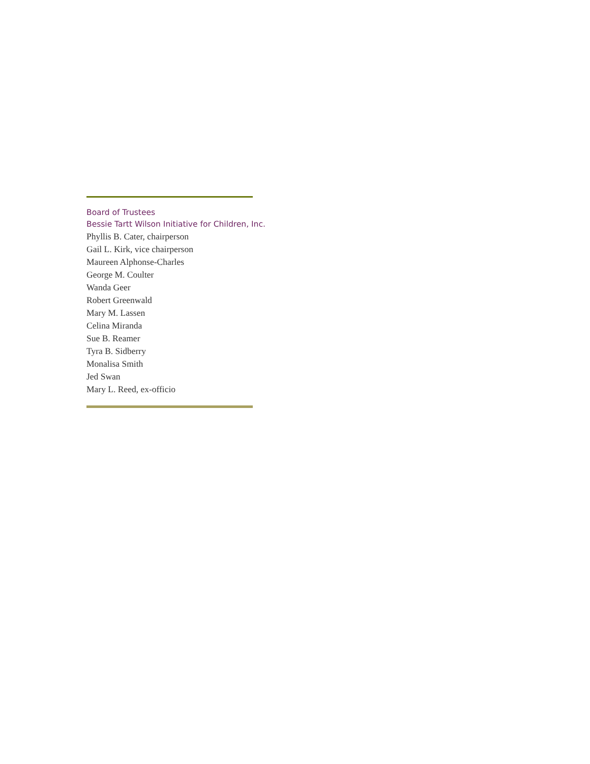Board of Trustees
Bessie Tartt Wilson Initiative for Children, Inc.
Phyllis B. Cater, chairperson
Gail L. Kirk, vice chairperson
Maureen Alphonse-Charles
George M. Coulter
Wanda Geer
Robert Greenwald
Mary M. Lassen
Celina Miranda
Sue B. Reamer
Tyra B. Sidberry
Monalisa Smith
Jed Swan
Mary L. Reed, ex-officio